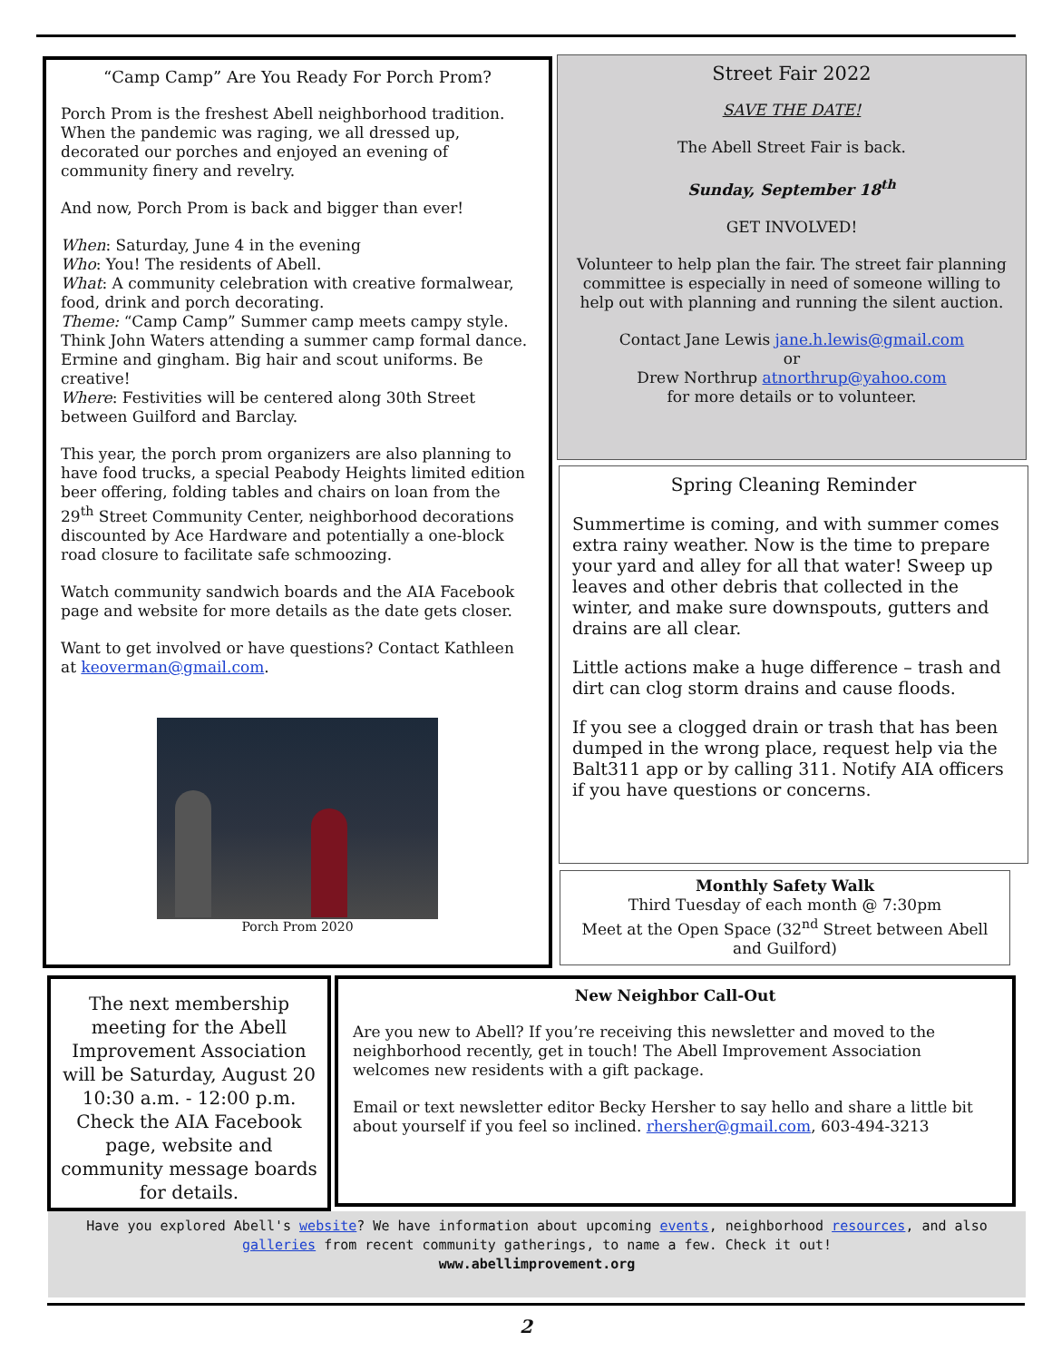“Camp Camp” Are You Ready For Porch Prom?
Porch Prom is the freshest Abell neighborhood tradition. When the pandemic was raging, we all dressed up, decorated our porches and enjoyed an evening of community finery and revelry.
And now, Porch Prom is back and bigger than ever!
When: Saturday, June 4 in the evening
Who: You! The residents of Abell.
What: A community celebration with creative formalwear, food, drink and porch decorating.
Theme: “Camp Camp” Summer camp meets campy style. Think John Waters attending a summer camp formal dance. Ermine and gingham. Big hair and scout uniforms. Be creative!
Where: Festivities will be centered along 30th Street between Guilford and Barclay.
This year, the porch prom organizers are also planning to have food trucks, a special Peabody Heights limited edition beer offering, folding tables and chairs on loan from the 29<sup>th</sup> Street Community Center, neighborhood decorations discounted by Ace Hardware and potentially a one-block road closure to facilitate safe schmoozing.
Watch community sandwich boards and the AIA Facebook page and website for more details as the date gets closer.
Want to get involved or have questions? Contact Kathleen at keoverman@gmail.com.
Porch Prom 2020
Street Fair 2022
SAVE THE DATE!
The Abell Street Fair is back.
Sunday, September 18<sup>th</sup>
GET INVOLVED!
Volunteer to help plan the fair. The street fair planning committee is especially in need of someone willing to help out with planning and running the silent auction.
Contact Jane Lewis jane.h.lewis@gmail.com
or
Drew Northrup atnorthrup@yahoo.com
for more details or to volunteer.
Spring Cleaning Reminder
Summertime is coming, and with summer comes extra rainy weather. Now is the time to prepare your yard and alley for all that water! Sweep up leaves and other debris that collected in the winter, and make sure downspouts, gutters and drains are all clear.
Little actions make a huge difference – trash and dirt can clog storm drains and cause floods.
If you see a clogged drain or trash that has been dumped in the wrong place, request help via the Balt311 app or by calling 311. Notify AIA officers if you have questions or concerns.
Monthly Safety Walk
Third Tuesday of each month @ 7:30pm
Meet at the Open Space (32<sup>nd</sup> Street between Abell and Guilford)
The next membership meeting for the Abell Improvement Association will be Saturday, August 20 10:30 a.m. - 12:00 p.m. Check the AIA Facebook page, website and community message boards for details.
New Neighbor Call-Out
Are you new to Abell? If you’re receiving this newsletter and moved to the neighborhood recently, get in touch! The Abell Improvement Association welcomes new residents with a gift package.
Email or text newsletter editor Becky Hersher to say hello and share a little bit about yourself if you feel so inclined. rhersher@gmail.com, 603-494-3213
Have you explored Abell's website? We have information about upcoming events, neighborhood resources, and also galleries from recent community gatherings, to name a few. Check it out!
www.abellimprovement.org
2